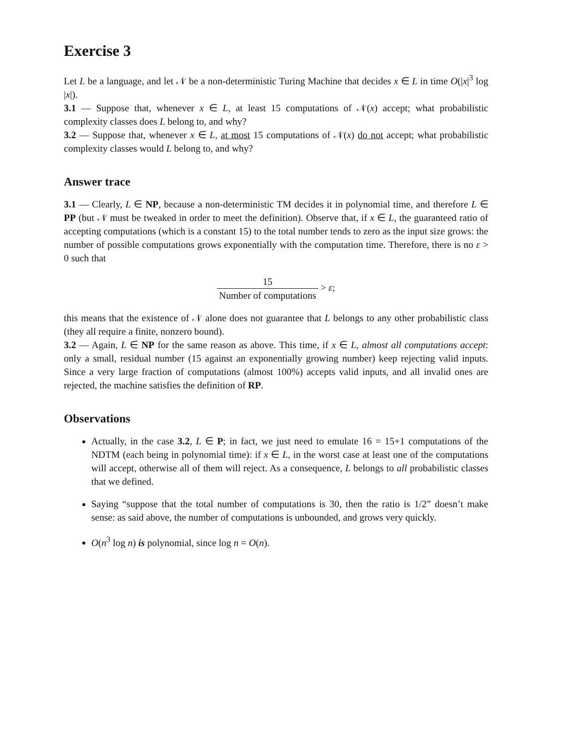Exercise 3
Let L be a language, and let 𝒩 be a non-deterministic Turing Machine that decides x ∈ L in time O(|x|<sup>3</sup> log |x|).
3.1 — Suppose that, whenever x ∈ L, at least 15 computations of 𝒩(x) accept; what probabilistic complexity classes does L belong to, and why?
3.2 — Suppose that, whenever x ∈ L, at most 15 computations of 𝒩(x) do not accept; what probabilistic complexity classes would L belong to, and why?
Answer trace
3.1 — Clearly, L ∈ NP, because a non-deterministic TM decides it in polynomial time, and therefore L ∈ PP (but 𝒩 must be tweaked in order to meet the definition). Observe that, if x ∈ L, the guaranteed ratio of accepting computations (which is a constant 15) to the total number tends to zero as the input size grows: the number of possible computations grows exponentially with the computation time. Therefore, there is no ε > 0 such that
15 Number of computations > ε;
this means that the existence of 𝒩 alone does not guarantee that L belongs to any other probabilistic class (they all require a finite, nonzero bound).
3.2 — Again, L ∈ NP for the same reason as above. This time, if x ∈ L, almost all computations accept: only a small, residual number (15 against an exponentially growing number) keep rejecting valid inputs. Since a very large fraction of computations (almost 100%) accepts valid inputs, and all invalid ones are rejected, the machine satisfies the definition of RP.
Observations
Actually, in the case 3.2, L ∈ P; in fact, we just need to emulate 16 = 15+1 computations of the NDTM (each being in polynomial time): if x ∈ L, in the worst case at least one of the computations will accept, otherwise all of them will reject. As a consequence, L belongs to all probabilistic classes that we defined.
Saying “suppose that the total number of computations is 30, then the ratio is 1/2” doesn’t make sense: as said above, the number of computations is unbounded, and grows very quickly.
O(n<sup>3</sup> log n) is polynomial, since log n = O(n).